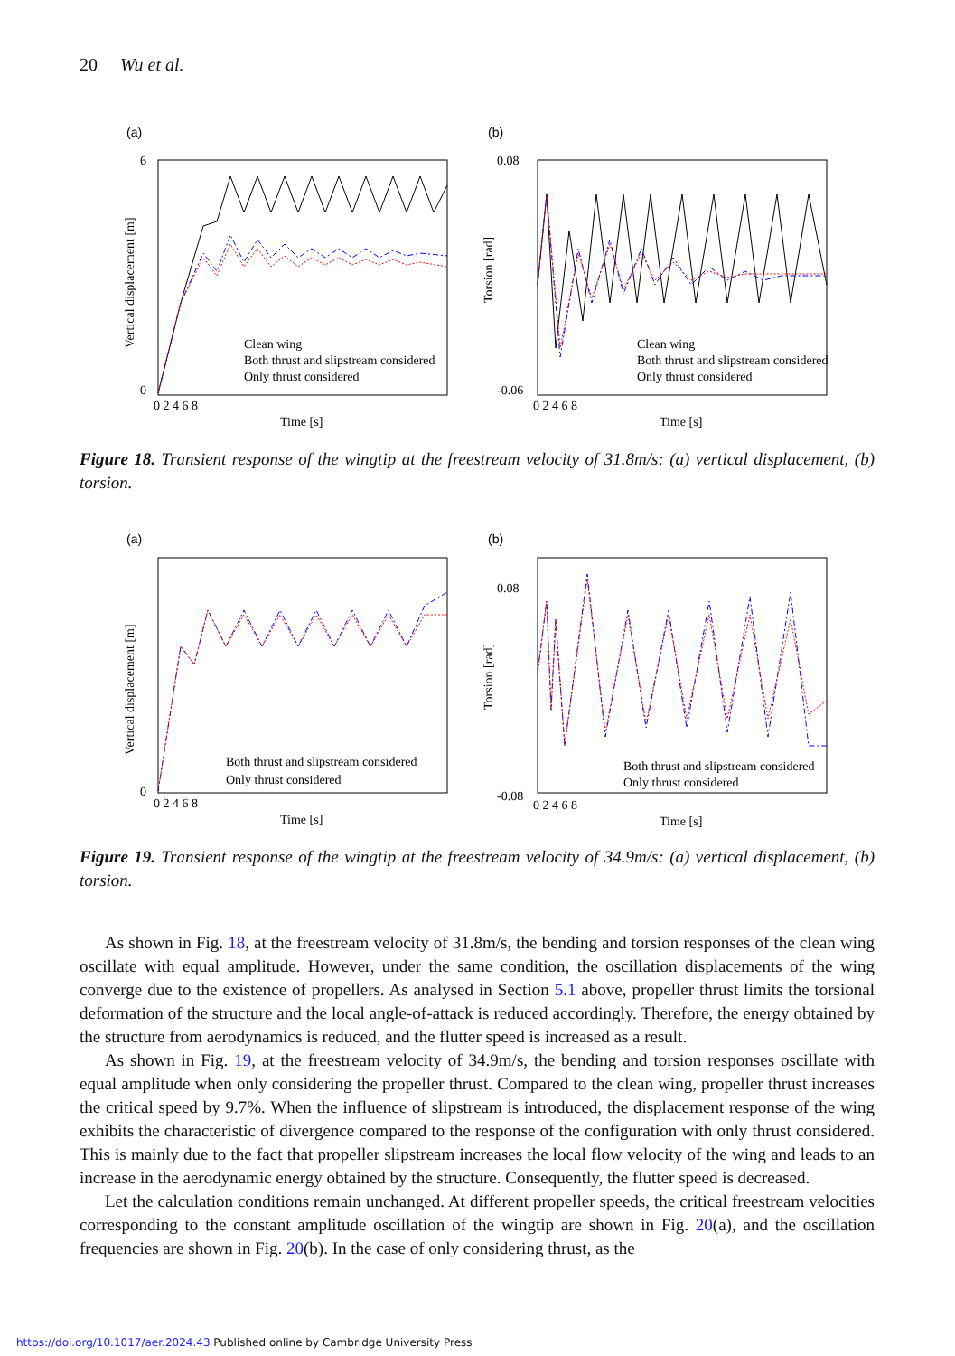20 Wu et al.
(a)
Clean wing
Both thrust and slipstream considered
Only thrust considered
6
0
0 2 4 6 8
Time [s]
Vertical displacement [m]
(b)
Clean wing
Both thrust and slipstream considered
Only thrust considered
0.08
-0.06
0 2 4 6 8
Time [s]
Torsion [rad]
Figure 18. Transient response of the wingtip at the freestream velocity of 31.8m/s: (a) vertical displacement, (b) torsion.
(a)
Both thrust and slipstream considered
Only thrust considered
0
0 2 4 6 8
Time [s]
Vertical displacement [m]
(b)
Both thrust and slipstream considered
Only thrust considered
0.08
-0.08
0 2 4 6 8
Time [s]
Torsion [rad]
Figure 19. Transient response of the wingtip at the freestream velocity of 34.9m/s: (a) vertical displacement, (b) torsion.
As shown in Fig. 18, at the freestream velocity of 31.8m/s, the bending and torsion responses of the clean wing oscillate with equal amplitude. However, under the same condition, the oscillation displacements of the wing converge due to the existence of propellers. As analysed in Section 5.1 above, propeller thrust limits the torsional deformation of the structure and the local angle-of-attack is reduced accordingly. Therefore, the energy obtained by the structure from aerodynamics is reduced, and the flutter speed is increased as a result.
As shown in Fig. 19, at the freestream velocity of 34.9m/s, the bending and torsion responses oscillate with equal amplitude when only considering the propeller thrust. Compared to the clean wing, propeller thrust increases the critical speed by 9.7%. When the influence of slipstream is introduced, the displacement response of the wing exhibits the characteristic of divergence compared to the response of the configuration with only thrust considered. This is mainly due to the fact that propeller slipstream increases the local flow velocity of the wing and leads to an increase in the aerodynamic energy obtained by the structure. Consequently, the flutter speed is decreased.
Let the calculation conditions remain unchanged. At different propeller speeds, the critical freestream velocities corresponding to the constant amplitude oscillation of the wingtip are shown in Fig. 20(a), and the oscillation frequencies are shown in Fig. 20(b). In the case of only considering thrust, as the
https://doi.org/10.1017/aer.2024.43 Published online by Cambridge University Press